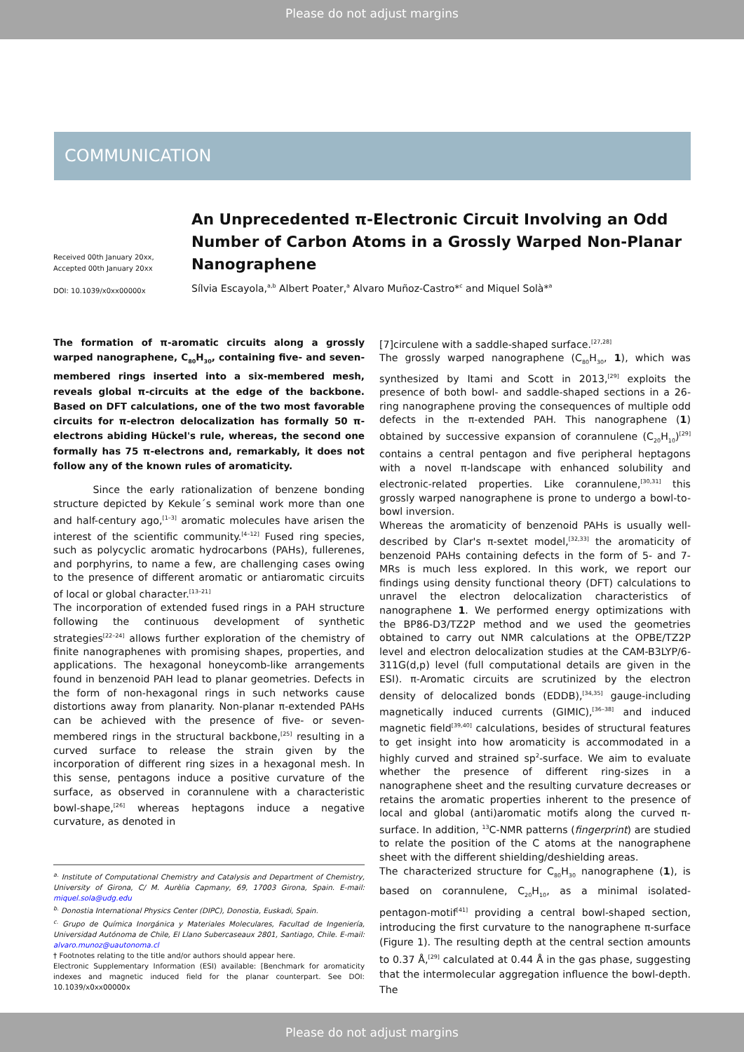Please do not adjust margins
COMMUNICATION
Received 00th January 20xx,
Accepted 00th January 20xx
DOI: 10.1039/x0xx00000x
An Unprecedented π-Electronic Circuit Involving an Odd Number of Carbon Atoms in a Grossly Warped Non-Planar Nanographene
Sílvia Escayola,<sup>a,b</sup> Albert Poater,<sup>a</sup> Alvaro Muñoz-Castro*<sup>c</sup> and Miquel Solà*<sup>a</sup>
The formation of π-aromatic circuits along a grossly warped nanographene, C<sub>80</sub>H<sub>30</sub>, containing five- and seven-membered rings inserted into a six-membered mesh, reveals global π-circuits at the edge of the backbone. Based on DFT calculations, one of the two most favorable circuits for π-electron delocalization has formally 50 π-electrons abiding Hückel's rule, whereas, the second one formally has 75 π-electrons and, remarkably, it does not follow any of the known rules of aromaticity.
Since the early rationalization of benzene bonding structure depicted by Kekule´s seminal work more than one and half-century ago,<sup>[1–3]</sup> aromatic molecules have arisen the interest of the scientific community.<sup>[4–12]</sup> Fused ring species, such as polycyclic aromatic hydrocarbons (PAHs), fullerenes, and porphyrins, to name a few, are challenging cases owing to the presence of different aromatic or antiaromatic circuits of local or global character.<sup>[13–21]</sup>
The incorporation of extended fused rings in a PAH structure following the continuous development of synthetic strategies<sup>[22–24]</sup> allows further exploration of the chemistry of finite nanographenes with promising shapes, properties, and applications. The hexagonal honeycomb-like arrangements found in benzenoid PAH lead to planar geometries. Defects in the form of non-hexagonal rings in such networks cause distortions away from planarity. Non-planar π-extended PAHs can be achieved with the presence of five- or seven-membered rings in the structural backbone,<sup>[25]</sup> resulting in a curved surface to release the strain given by the incorporation of different ring sizes in a hexagonal mesh. In this sense, pentagons induce a positive curvature of the surface, as observed in corannulene with a characteristic bowl-shape,<sup>[26]</sup> whereas heptagons induce a negative curvature, as denoted in
<sup>a.</sup> Institute of Computational Chemistry and Catalysis and Department of Chemistry, University of Girona, C/ M. Aurèlia Capmany, 69, 17003 Girona, Spain. E-mail: miquel.sola@udg.edu
<sup>b.</sup> Donostia International Physics Center (DIPC), Donostia, Euskadi, Spain.
<sup>c.</sup> Grupo de Química Inorgánica y Materiales Moleculares, Facultad de Ingeniería, Universidad Autónoma de Chile, El Llano Subercaseaux 2801, Santiago, Chile. E-mail: alvaro.munoz@uautonoma.cl
† Footnotes relating to the title and/or authors should appear here.
Electronic Supplementary Information (ESI) available: [Benchmark for aromaticity indexes and magnetic induced field for the planar counterpart. See DOI: 10.1039/x0xx00000x
[7]circulene with a saddle-shaped surface.<sup>[27,28]</sup>
The grossly warped nanographene (C<sub>80</sub>H<sub>30</sub>, 1), which was synthesized by Itami and Scott in 2013,<sup>[29]</sup> exploits the presence of both bowl- and saddle-shaped sections in a 26-ring nanographene proving the consequences of multiple odd defects in the π-extended PAH. This nanographene (1) obtained by successive expansion of corannulene (C<sub>20</sub>H<sub>10</sub>)<sup>[29]</sup> contains a central pentagon and five peripheral heptagons with a novel π-landscape with enhanced solubility and electronic-related properties. Like corannulene,<sup>[30,31]</sup> this grossly warped nanographene is prone to undergo a bowl-to-bowl inversion.
Whereas the aromaticity of benzenoid PAHs is usually well-described by Clar's π-sextet model,<sup>[32,33]</sup> the aromaticity of benzenoid PAHs containing defects in the form of 5- and 7-MRs is much less explored. In this work, we report our findings using density functional theory (DFT) calculations to unravel the electron delocalization characteristics of nanographene 1. We performed energy optimizations with the BP86-D3/TZ2P method and we used the geometries obtained to carry out NMR calculations at the OPBE/TZ2P level and electron delocalization studies at the CAM-B3LYP/6-311G(d,p) level (full computational details are given in the ESI). π-Aromatic circuits are scrutinized by the electron density of delocalized bonds (EDDB),<sup>[34,35]</sup> gauge-including magnetically induced currents (GIMIC),<sup>[36–38]</sup> and induced magnetic field<sup>[39,40]</sup> calculations, besides of structural features to get insight into how aromaticity is accommodated in a highly curved and strained sp<sup>2</sup>-surface. We aim to evaluate whether the presence of different ring-sizes in a nanographene sheet and the resulting curvature decreases or retains the aromatic properties inherent to the presence of local and global (anti)aromatic motifs along the curved π-surface. In addition, <sup>13</sup>C-NMR patterns (fingerprint) are studied to relate the position of the C atoms at the nanographene sheet with the different shielding/deshielding areas.
The characterized structure for C<sub>80</sub>H<sub>30</sub> nanographene (1), is based on corannulene, C<sub>20</sub>H<sub>10</sub>, as a minimal isolated-pentagon-motif<sup>[41]</sup> providing a central bowl-shaped section, introducing the first curvature to the nanographene π-surface (Figure 1). The resulting depth at the central section amounts to 0.37 Å,<sup>[29]</sup> calculated at 0.44 Å in the gas phase, suggesting that the intermolecular aggregation influence the bowl-depth. The
Please do not adjust margins